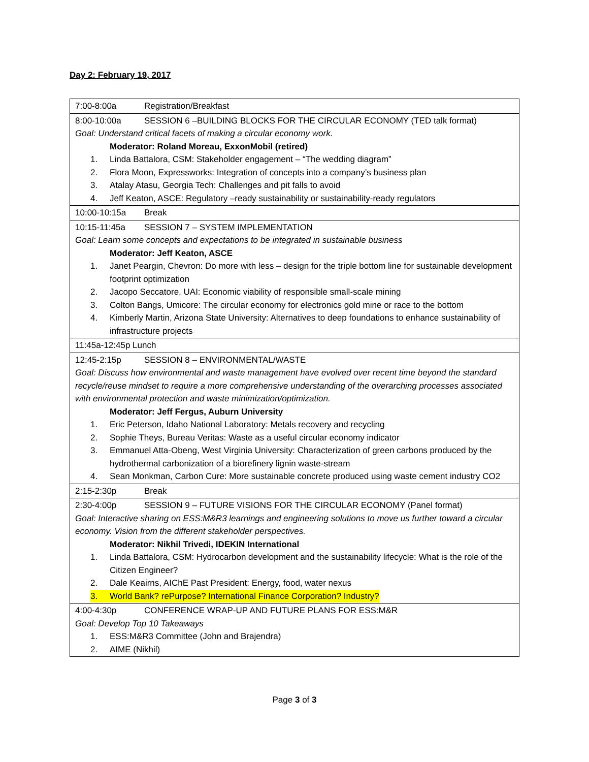Day 2: February 19, 2017
| 7:00-8:00a Registration/Breakfast |
| 8:00-10:00a SESSION 6 –BUILDING BLOCKS FOR THE CIRCULAR ECONOMY (TED talk format) Goal: Understand critical facets of making a circular economy work. Moderator: Roland Moreau, ExxonMobil (retired) 1. Linda Battalora, CSM: Stakeholder engagement – “The wedding diagram” 2. Flora Moon, Expressworks: Integration of concepts into a company’s business plan 3. Atalay Atasu, Georgia Tech: Challenges and pit falls to avoid 4. Jeff Keaton, ASCE: Regulatory –ready sustainability or sustainability-ready regulators |
| 10:00-10:15a Break |
| 10:15-11:45a SESSION 7 – SYSTEM IMPLEMENTATION Goal: Learn some concepts and expectations to be integrated in sustainable business Moderator: Jeff Keaton, ASCE 1. Janet Peargin, Chevron: Do more with less – design for the triple bottom line for sustainable development footprint optimization 2. Jacopo Seccatore, UAI: Economic viability of responsible small-scale mining 3. Colton Bangs, Umicore: The circular economy for electronics gold mine or race to the bottom 4. Kimberly Martin, Arizona State University: Alternatives to deep foundations to enhance sustainability of infrastructure projects |
| 11:45a-12:45p Lunch |
| 12:45-2:15p SESSION 8 – ENVIRONMENTAL/WASTE Goal: Discuss how environmental and waste management have evolved over recent time beyond the standard recycle/reuse mindset to require a more comprehensive understanding of the overarching processes associated with environmental protection and waste minimization/optimization. Moderator: Jeff Fergus, Auburn University 1. Eric Peterson, Idaho National Laboratory: Metals recovery and recycling 2. Sophie Theys, Bureau Veritas: Waste as a useful circular economy indicator 3. Emmanuel Atta-Obeng, West Virginia University: Characterization of green carbons produced by the hydrothermal carbonization of a biorefinery lignin waste-stream 4. Sean Monkman, Carbon Cure: More sustainable concrete produced using waste cement industry CO2 |
| 2:15-2:30p Break |
| 2:30-4:00p SESSION 9 – FUTURE VISIONS FOR THE CIRCULAR ECONOMY (Panel format) Goal: Interactive sharing on ESS:M&R3 learnings and engineering solutions to move us further toward a circular economy. Vision from the different stakeholder perspectives. Moderator: Nikhil Trivedi, IDEKIN International 1. Linda Battalora, CSM: Hydrocarbon development and the sustainability lifecycle: What is the role of the Citizen Engineer? 2. Dale Keairns, AIChE Past President: Energy, food, water nexus 3. World Bank? rePurpose? International Finance Corporation? Industry? |
| 4:00-4:30p CONFERENCE WRAP-UP AND FUTURE PLANS FOR ESS:M&R Goal: Develop Top 10 Takeaways 1. ESS:M&R3 Committee (John and Brajendra) 2. AIME (Nikhil) |
Page 3 of 3